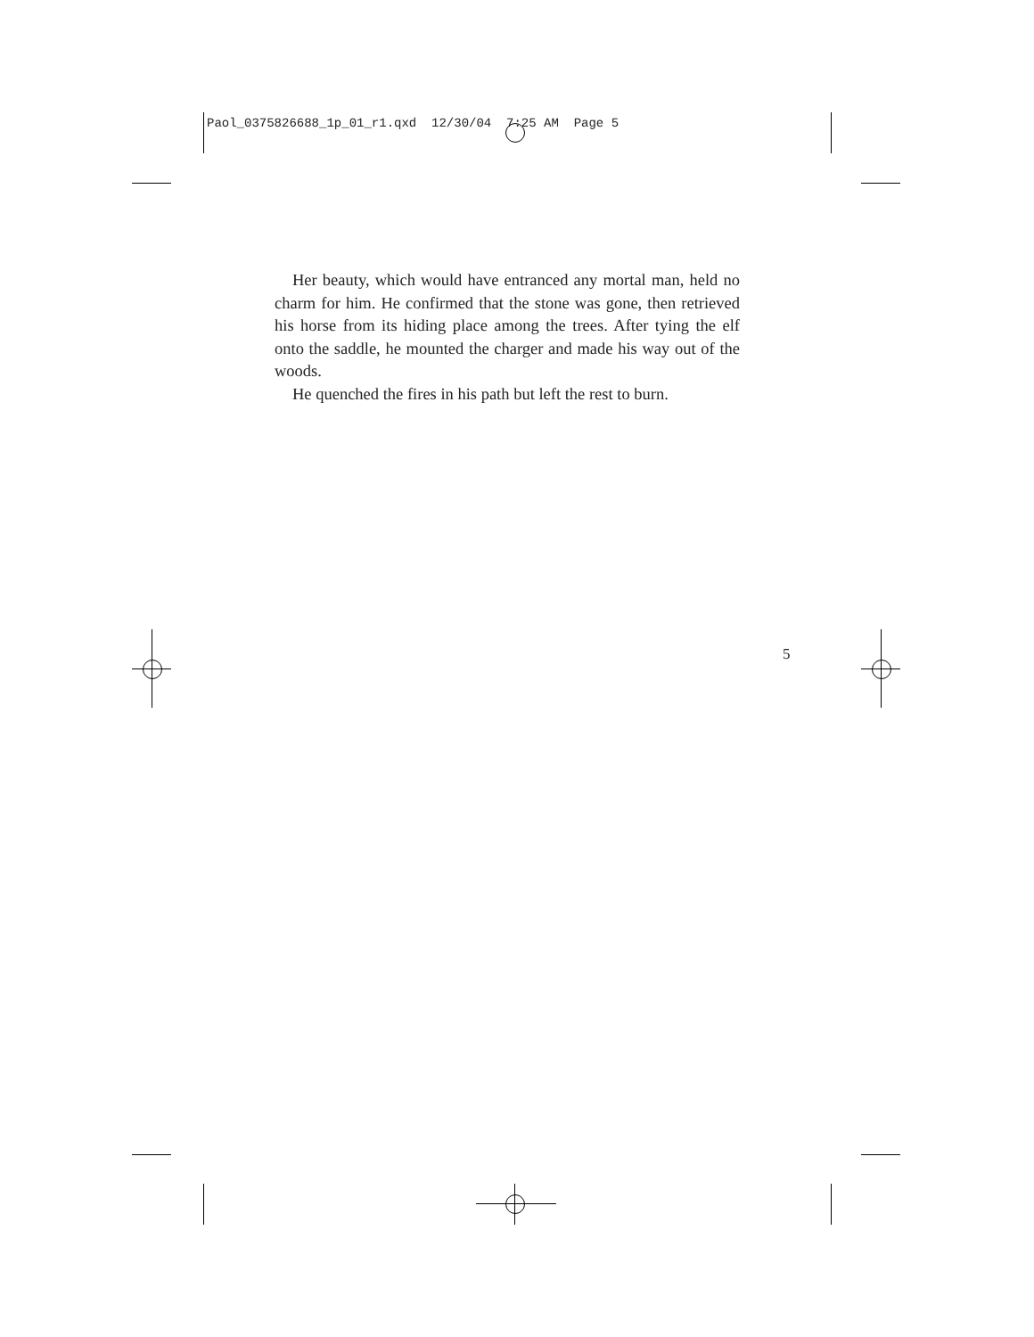Paol_0375826688_1p_01_r1.qxd 12/30/04 7:25 AM Page 5
Her beauty, which would have entranced any mortal man, held no charm for him. He confirmed that the stone was gone, then retrieved his horse from its hiding place among the trees. After tying the elf onto the saddle, he mounted the charger and made his way out of the woods.
He quenched the fires in his path but left the rest to burn.
5